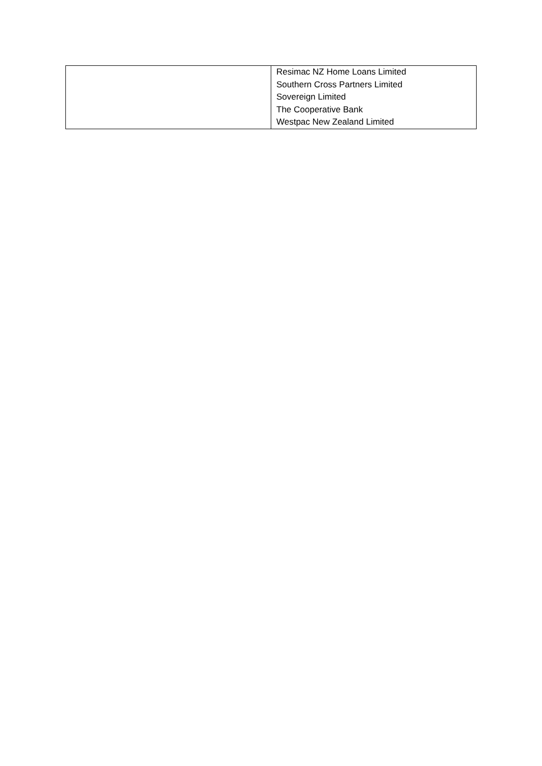| | Resimac NZ Home Loans Limited Southern Cross Partners Limited Sovereign Limited The Cooperative Bank Westpac New Zealand Limited |